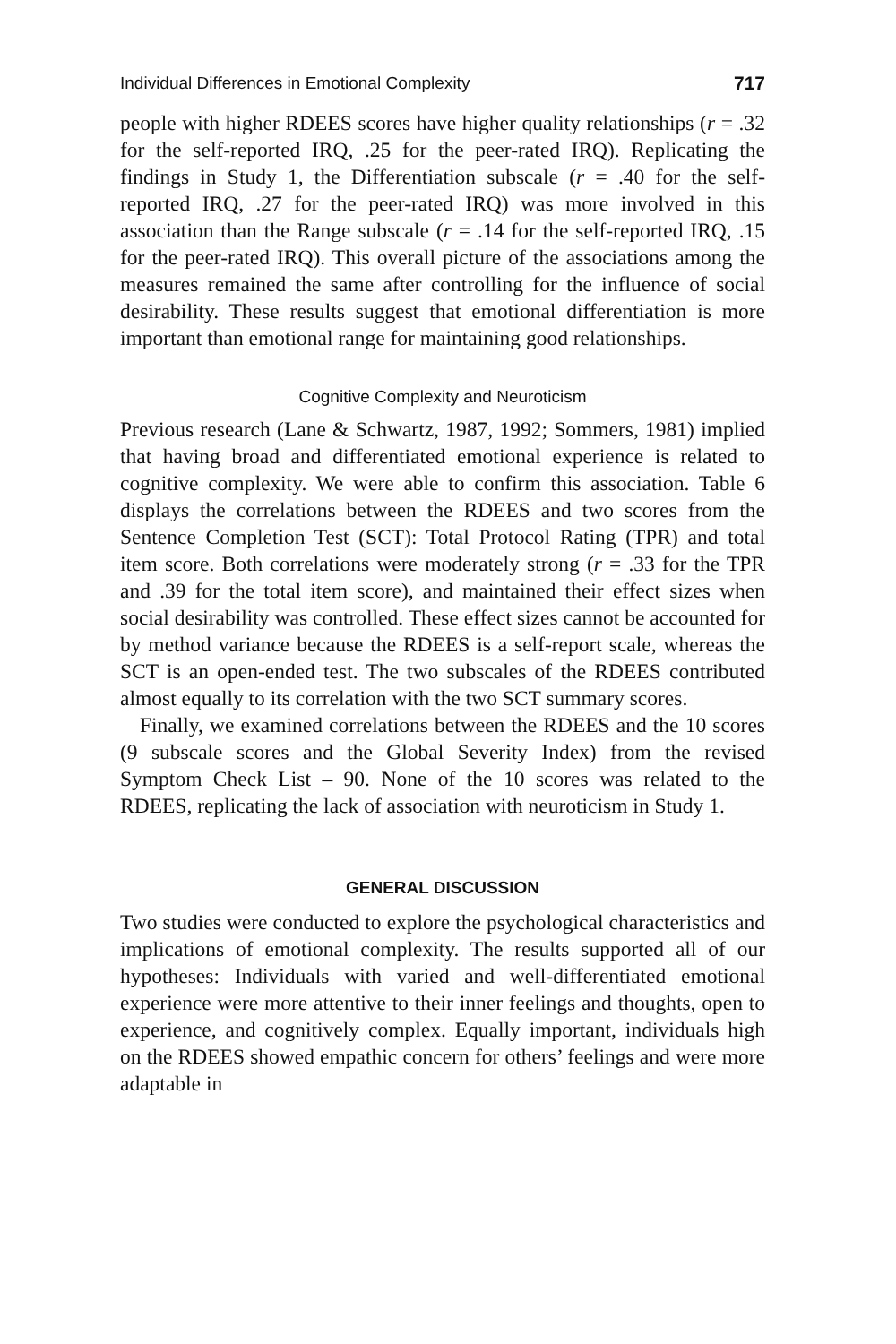Individual Differences in Emotional Complexity 717
people with higher RDEES scores have higher quality relationships (r = .32 for the self-reported IRQ, .25 for the peer-rated IRQ). Replicating the findings in Study 1, the Differentiation subscale (r = .40 for the self-reported IRQ, .27 for the peer-rated IRQ) was more involved in this association than the Range subscale (r = .14 for the self-reported IRQ, .15 for the peer-rated IRQ). This overall picture of the associations among the measures remained the same after controlling for the influence of social desirability. These results suggest that emotional differentiation is more important than emotional range for maintaining good relationships.
Cognitive Complexity and Neuroticism
Previous research (Lane & Schwartz, 1987, 1992; Sommers, 1981) implied that having broad and differentiated emotional experience is related to cognitive complexity. We were able to confirm this association. Table 6 displays the correlations between the RDEES and two scores from the Sentence Completion Test (SCT): Total Protocol Rating (TPR) and total item score. Both correlations were moderately strong (r = .33 for the TPR and .39 for the total item score), and maintained their effect sizes when social desirability was controlled. These effect sizes cannot be accounted for by method variance because the RDEES is a self-report scale, whereas the SCT is an open-ended test. The two subscales of the RDEES contributed almost equally to its correlation with the two SCT summary scores.
Finally, we examined correlations between the RDEES and the 10 scores (9 subscale scores and the Global Severity Index) from the revised Symptom Check List – 90. None of the 10 scores was related to the RDEES, replicating the lack of association with neuroticism in Study 1.
GENERAL DISCUSSION
Two studies were conducted to explore the psychological characteristics and implications of emotional complexity. The results supported all of our hypotheses: Individuals with varied and well-differentiated emotional experience were more attentive to their inner feelings and thoughts, open to experience, and cognitively complex. Equally important, individuals high on the RDEES showed empathic concern for others’ feelings and were more adaptable in